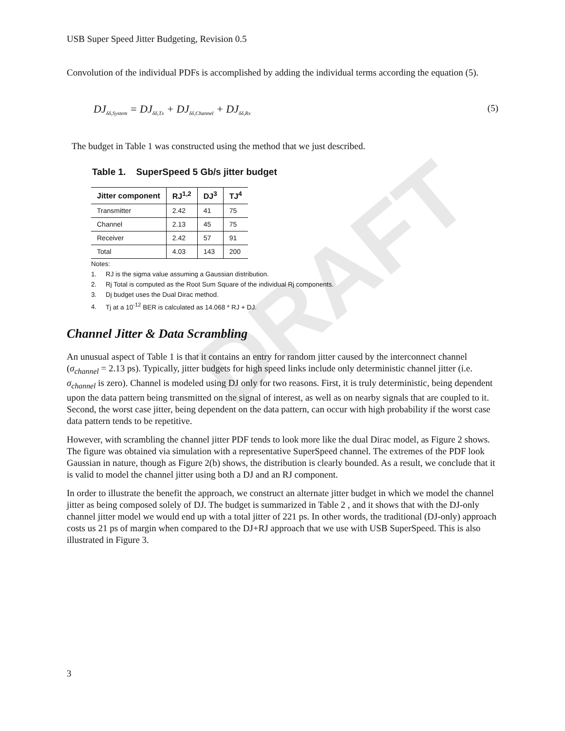DRAFT
USB Super Speed Jitter Budgeting, Revision 0.5
Convolution of the individual PDFs is accomplished by adding the individual terms according the equation (5).
DJ<sub>δδ,System</sub> = DJ<sub>δδ,Tx</sub> + DJ<sub>δδ,Channel</sub> + DJ<sub>δδ,Rx</sub> (5)
The budget in Table 1 was constructed using the method that we just described.
Table 1. SuperSpeed 5 Gb/s jitter budget
| Jitter component | RJ<sup>1,2</sup> | DJ<sup>3</sup> | TJ<sup>4</sup> |
| --- | --- | --- | --- |
| Transmitter | 2.42 | 41 | 75 |
| Channel | 2.13 | 45 | 75 |
| Receiver | 2.42 | 57 | 91 |
| Total | 4.03 | 143 | 200 |
Notes:
1. RJ is the sigma value assuming a Gaussian distribution.
2. Rj Total is computed as the Root Sum Square of the individual Rj components.
3. Dj budget uses the Dual Dirac method.
4. Tj at a 10<sup>-12</sup> BER is calculated as 14.068 * RJ + DJ.
Channel Jitter & Data Scrambling
An unusual aspect of Table 1 is that it contains an entry for random jitter caused by the interconnect channel (σ<sub>channel</sub> = 2.13 ps). Typically, jitter budgets for high speed links include only deterministic channel jitter (i.e. σ<sub>channel</sub> is zero). Channel is modeled using DJ only for two reasons. First, it is truly deterministic, being dependent upon the data pattern being transmitted on the signal of interest, as well as on nearby signals that are coupled to it. Second, the worst case jitter, being dependent on the data pattern, can occur with high probability if the worst case data pattern tends to be repetitive.
However, with scrambling the channel jitter PDF tends to look more like the dual Dirac model, as Figure 2 shows. The figure was obtained via simulation with a representative SuperSpeed channel. The extremes of the PDF look Gaussian in nature, though as Figure 2(b) shows, the distribution is clearly bounded. As a result, we conclude that it is valid to model the channel jitter using both a DJ and an RJ component.
In order to illustrate the benefit the approach, we construct an alternate jitter budget in which we model the channel jitter as being composed solely of DJ. The budget is summarized in Table 2 , and it shows that with the DJ-only channel jitter model we would end up with a total jitter of 221 ps. In other words, the traditional (DJ-only) approach costs us 21 ps of margin when compared to the DJ+RJ approach that we use with USB SuperSpeed. This is also illustrated in Figure 3.
3